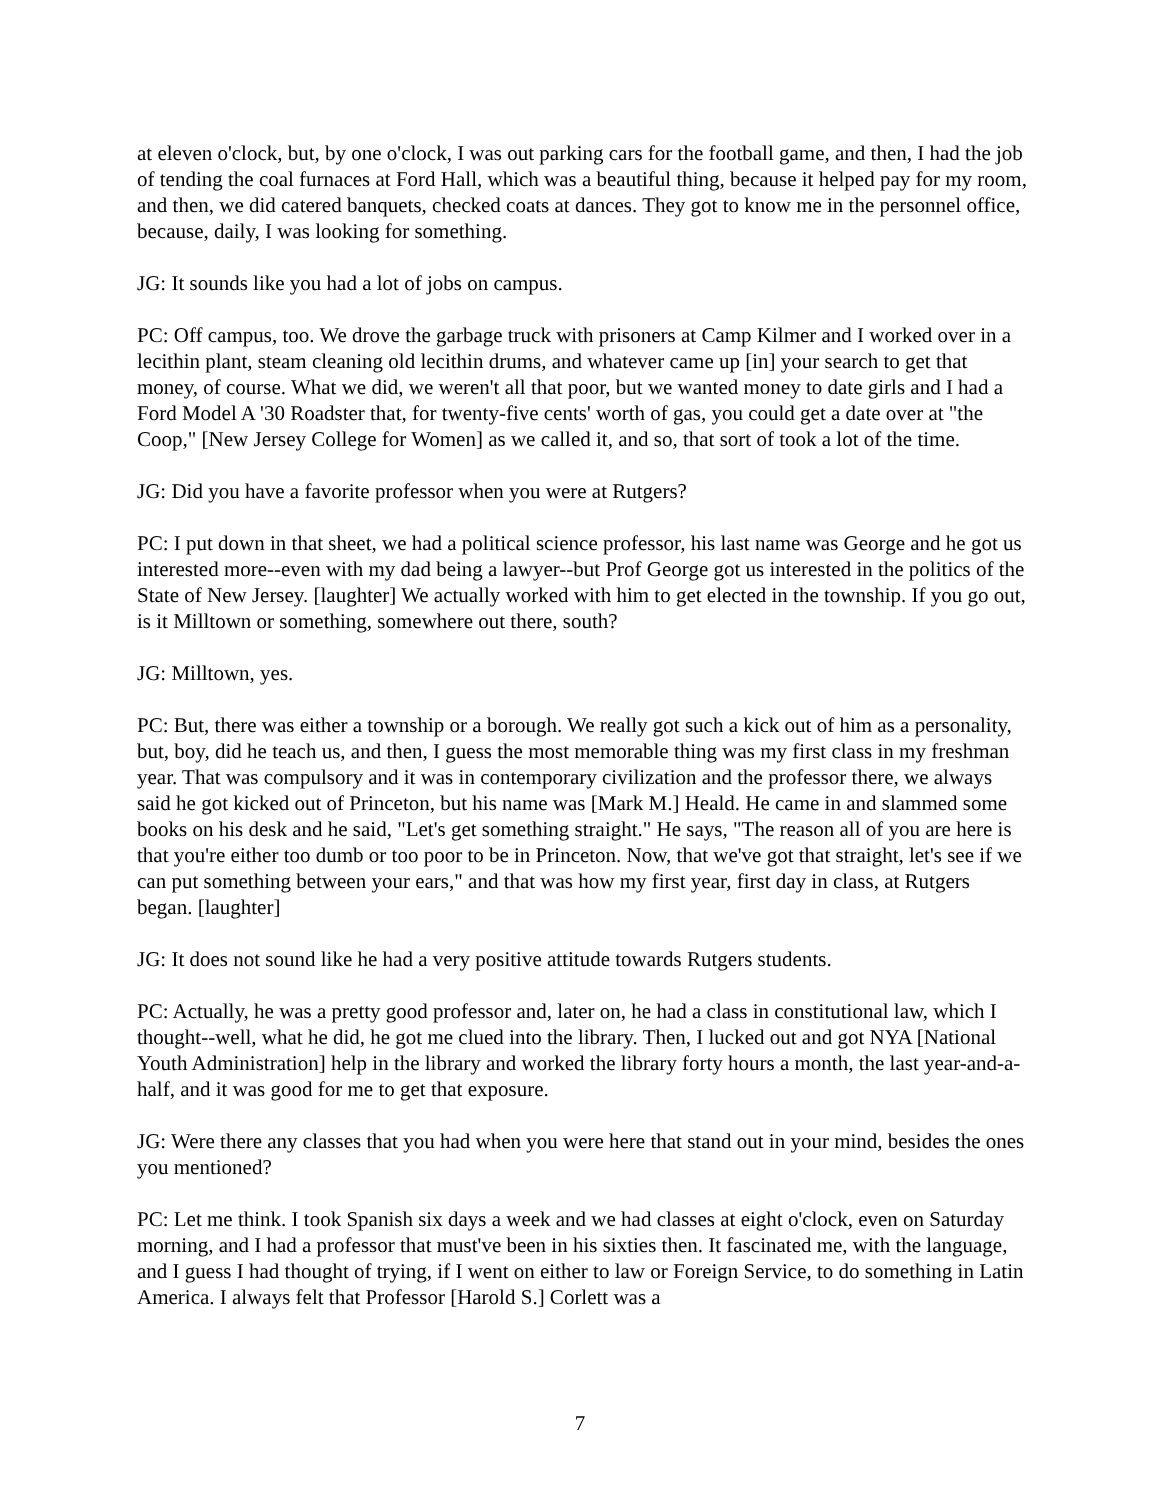at eleven o'clock, but, by one o'clock, I was out parking cars for the football game, and then, I had the job of tending the coal furnaces at Ford Hall, which was a beautiful thing, because it helped pay for my room, and then, we did catered banquets, checked coats at dances. They got to know me in the personnel office, because, daily, I was looking for something.
JG: It sounds like you had a lot of jobs on campus.
PC: Off campus, too. We drove the garbage truck with prisoners at Camp Kilmer and I worked over in a lecithin plant, steam cleaning old lecithin drums, and whatever came up [in] your search to get that money, of course. What we did, we weren't all that poor, but we wanted money to date girls and I had a Ford Model A '30 Roadster that, for twenty-five cents' worth of gas, you could get a date over at "the Coop," [New Jersey College for Women] as we called it, and so, that sort of took a lot of the time.
JG: Did you have a favorite professor when you were at Rutgers?
PC: I put down in that sheet, we had a political science professor, his last name was George and he got us interested more--even with my dad being a lawyer--but Prof George got us interested in the politics of the State of New Jersey. [laughter] We actually worked with him to get elected in the township. If you go out, is it Milltown or something, somewhere out there, south?
JG: Milltown, yes.
PC: But, there was either a township or a borough. We really got such a kick out of him as a personality, but, boy, did he teach us, and then, I guess the most memorable thing was my first class in my freshman year. That was compulsory and it was in contemporary civilization and the professor there, we always said he got kicked out of Princeton, but his name was [Mark M.] Heald. He came in and slammed some books on his desk and he said, "Let's get something straight." He says, "The reason all of you are here is that you're either too dumb or too poor to be in Princeton. Now, that we've got that straight, let's see if we can put something between your ears," and that was how my first year, first day in class, at Rutgers began. [laughter]
JG: It does not sound like he had a very positive attitude towards Rutgers students.
PC: Actually, he was a pretty good professor and, later on, he had a class in constitutional law, which I thought--well, what he did, he got me clued into the library. Then, I lucked out and got NYA [National Youth Administration] help in the library and worked the library forty hours a month, the last year-and-a-half, and it was good for me to get that exposure.
JG: Were there any classes that you had when you were here that stand out in your mind, besides the ones you mentioned?
PC: Let me think. I took Spanish six days a week and we had classes at eight o'clock, even on Saturday morning, and I had a professor that must've been in his sixties then. It fascinated me, with the language, and I guess I had thought of trying, if I went on either to law or Foreign Service, to do something in Latin America. I always felt that Professor [Harold S.] Corlett was a
7